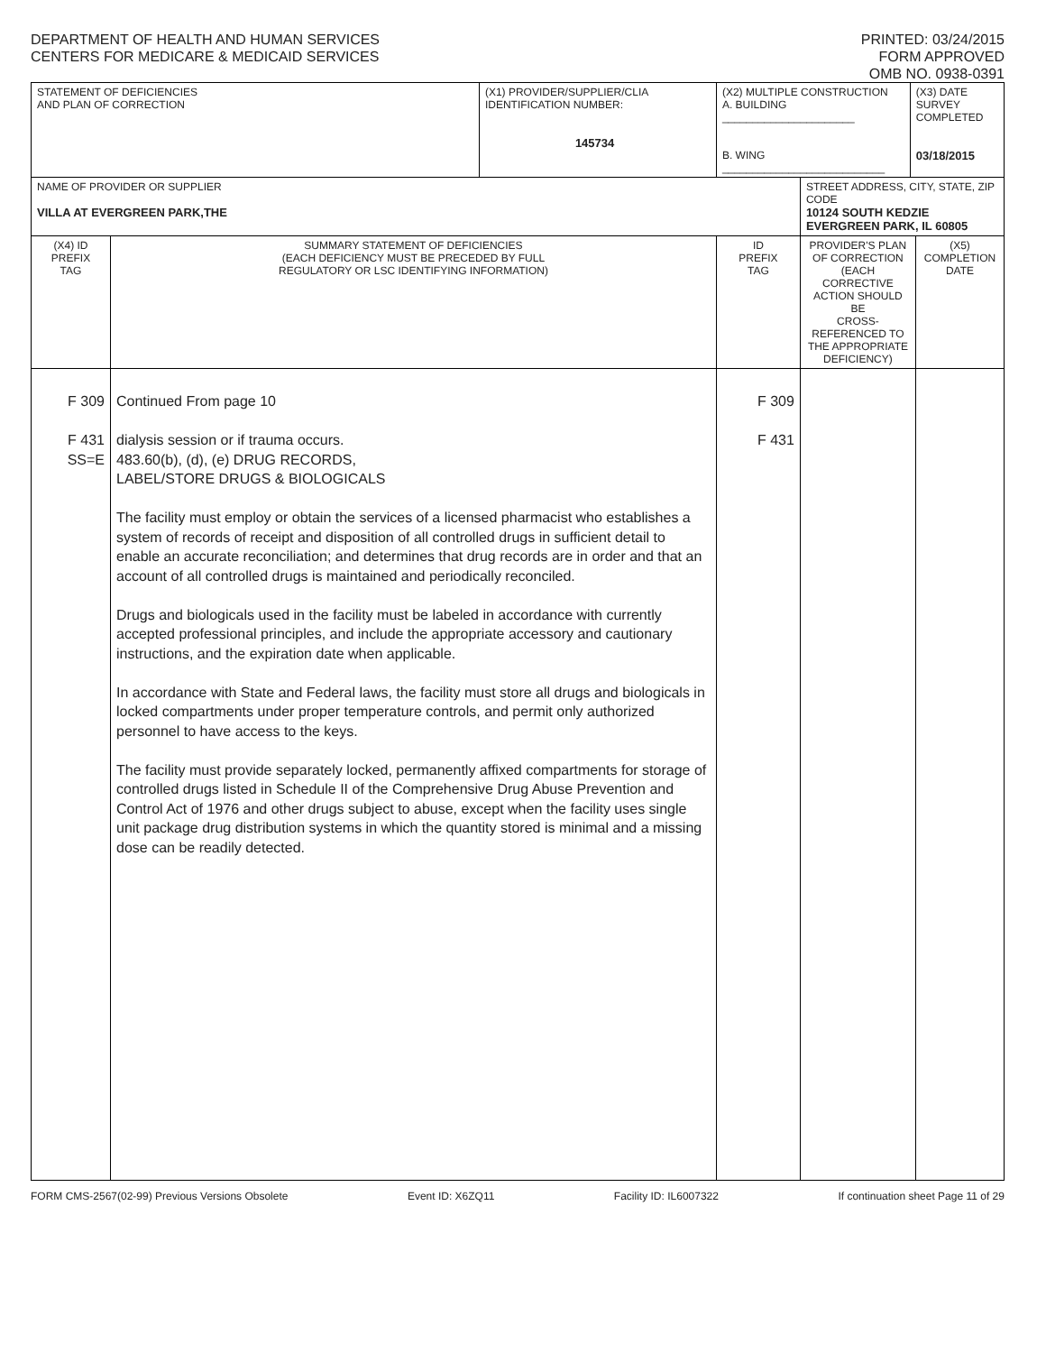DEPARTMENT OF HEALTH AND HUMAN SERVICES
CENTERS FOR MEDICARE & MEDICAID SERVICES
PRINTED: 03/24/2015
FORM APPROVED
OMB NO. 0938-0391
| STATEMENT OF DEFICIENCIES AND PLAN OF CORRECTION | | (X1) PROVIDER/SUPPLIER/CLIA IDENTIFICATION NUMBER: 145734 | (X2) MULTIPLE CONSTRUCTION A. BUILDING ______________________ B. WING ___________________________ | | (X3) DATE SURVEY COMPLETED 03/18/2015 | |
| NAME OF PROVIDER OR SUPPLIER VILLA AT EVERGREEN PARK,THE | | | | STREET ADDRESS, CITY, STATE, ZIP CODE 10124 SOUTH KEDZIE EVERGREEN PARK, IL 60805 | | |
| (X4) ID PREFIX TAG | SUMMARY STATEMENT OF DEFICIENCIES (EACH DEFICIENCY MUST BE PRECEDED BY FULL REGULATORY OR LSC IDENTIFYING INFORMATION) | | ID PREFIX TAG | PROVIDER'S PLAN OF CORRECTION (EACH CORRECTIVE ACTION SHOULD BE CROSS-REFERENCED TO THE APPROPRIATE DEFICIENCY) | | (X5) COMPLETION DATE |
| F 309 F 431 SS=E | Continued From page 10 dialysis session or if trauma occurs. 483.60(b), (d), (e) DRUG RECORDS, LABEL/STORE DRUGS & BIOLOGICALS The facility must employ or obtain the services of a licensed pharmacist who establishes a system of records of receipt and disposition of all controlled drugs in sufficient detail to enable an accurate reconciliation; and determines that drug records are in order and that an account of all controlled drugs is maintained and periodically reconciled. Drugs and biologicals used in the facility must be labeled in accordance with currently accepted professional principles, and include the appropriate accessory and cautionary instructions, and the expiration date when applicable. In accordance with State and Federal laws, the facility must store all drugs and biologicals in locked compartments under proper temperature controls, and permit only authorized personnel to have access to the keys. The facility must provide separately locked, permanently affixed compartments for storage of controlled drugs listed in Schedule II of the Comprehensive Drug Abuse Prevention and Control Act of 1976 and other drugs subject to abuse, except when the facility uses single unit package drug distribution systems in which the quantity stored is minimal and a missing dose can be readily detected. | | F 309 F 431 | | | |
FORM CMS-2567(02-99) Previous Versions Obsolete Event ID: X6ZQ11 Facility ID: IL6007322 If continuation sheet Page 11 of 29